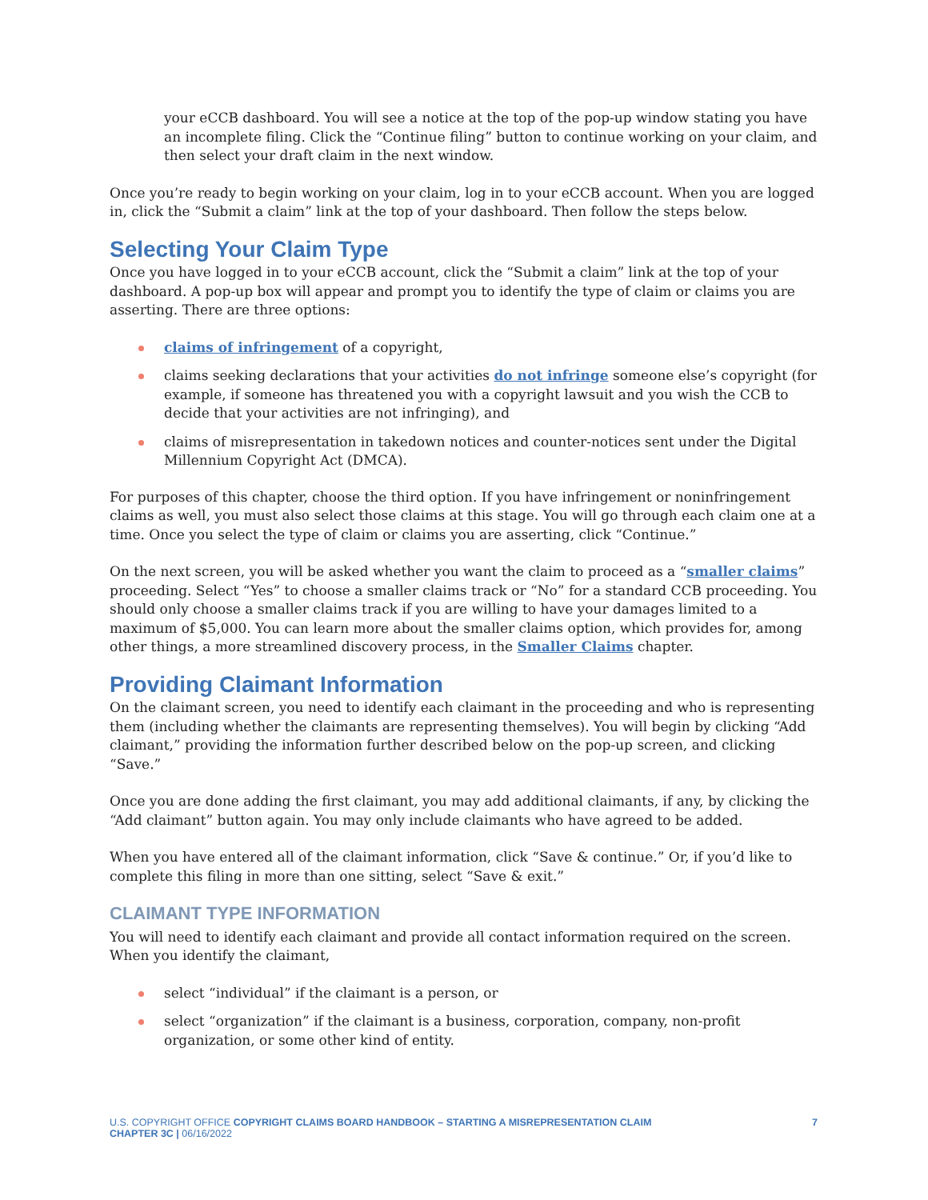your eCCB dashboard. You will see a notice at the top of the pop-up window stating you have an incomplete filing. Click the “Continue filing” button to continue working on your claim, and then select your draft claim in the next window.
Once you’re ready to begin working on your claim, log in to your eCCB account. When you are logged in, click the “Submit a claim” link at the top of your dashboard. Then follow the steps below.
Selecting Your Claim Type
Once you have logged in to your eCCB account, click the “Submit a claim” link at the top of your dashboard. A pop-up box will appear and prompt you to identify the type of claim or claims you are asserting. There are three options:
claims of infringement of a copyright,
claims seeking declarations that your activities do not infringe someone else’s copyright (for example, if someone has threatened you with a copyright lawsuit and you wish the CCB to decide that your activities are not infringing), and
claims of misrepresentation in takedown notices and counter-notices sent under the Digital Millennium Copyright Act (DMCA).
For purposes of this chapter, choose the third option. If you have infringement or noninfringement claims as well, you must also select those claims at this stage. You will go through each claim one at a time. Once you select the type of claim or claims you are asserting, click “Continue.”
On the next screen, you will be asked whether you want the claim to proceed as a “smaller claims” proceeding. Select “Yes” to choose a smaller claims track or “No” for a standard CCB proceeding. You should only choose a smaller claims track if you are willing to have your damages limited to a maximum of $5,000. You can learn more about the smaller claims option, which provides for, among other things, a more streamlined discovery process, in the Smaller Claims chapter.
Providing Claimant Information
On the claimant screen, you need to identify each claimant in the proceeding and who is representing them (including whether the claimants are representing themselves). You will begin by clicking “Add claimant,” providing the information further described below on the pop-up screen, and clicking “Save.”
Once you are done adding the first claimant, you may add additional claimants, if any, by clicking the “Add claimant” button again. You may only include claimants who have agreed to be added.
When you have entered all of the claimant information, click “Save & continue.” Or, if you’d like to complete this filing in more than one sitting, select “Save & exit.”
CLAIMANT TYPE INFORMATION
You will need to identify each claimant and provide all contact information required on the screen. When you identify the claimant,
select “individual” if the claimant is a person, or
select “organization” if the claimant is a business, corporation, company, non-profit organization, or some other kind of entity.
U.S. COPYRIGHT OFFICE COPYRIGHT CLAIMS BOARD HANDBOOK – STARTING A MISREPRESENTATION CLAIM
CHAPTER 3C | 06/16/2022
7